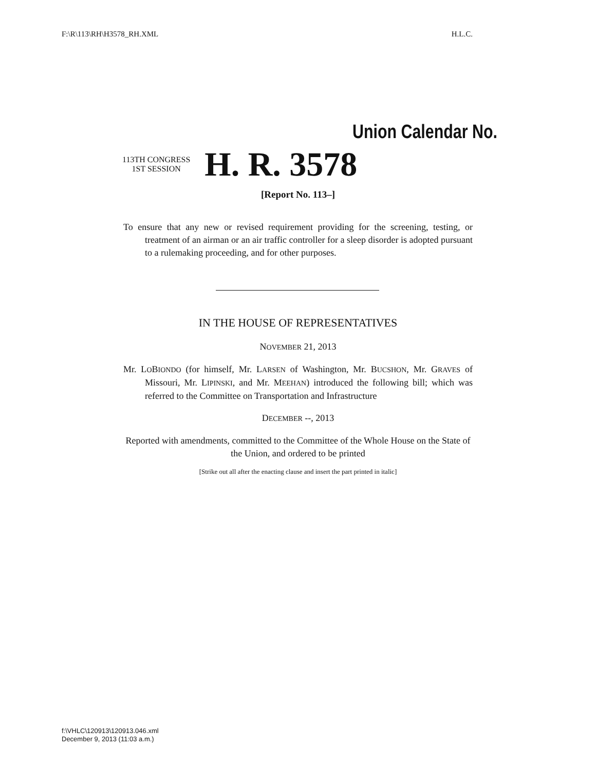F:\R\113\RH\H3578_RH.XML H.L.C.
Union Calendar No.
113TH CONGRESS
1ST SESSION
H. R. 3578
[Report No. 113–]
To ensure that any new or revised requirement providing for the screening, testing, or treatment of an airman or an air traffic controller for a sleep disorder is adopted pursuant to a rulemaking proceeding, and for other purposes.
IN THE HOUSE OF REPRESENTATIVES
NOVEMBER 21, 2013
Mr. LOBIONDO (for himself, Mr. LARSEN of Washington, Mr. BUCSHON, Mr. GRAVES of Missouri, Mr. LIPINSKI, and Mr. MEEHAN) introduced the following bill; which was referred to the Committee on Transportation and Infrastructure
DECEMBER --, 2013
Reported with amendments, committed to the Committee of the Whole House on the State of the Union, and ordered to be printed
[Strike out all after the enacting clause and insert the part printed in italic]
f:\VHLC\120913\120913.046.xml
December 9, 2013 (11:03 a.m.)